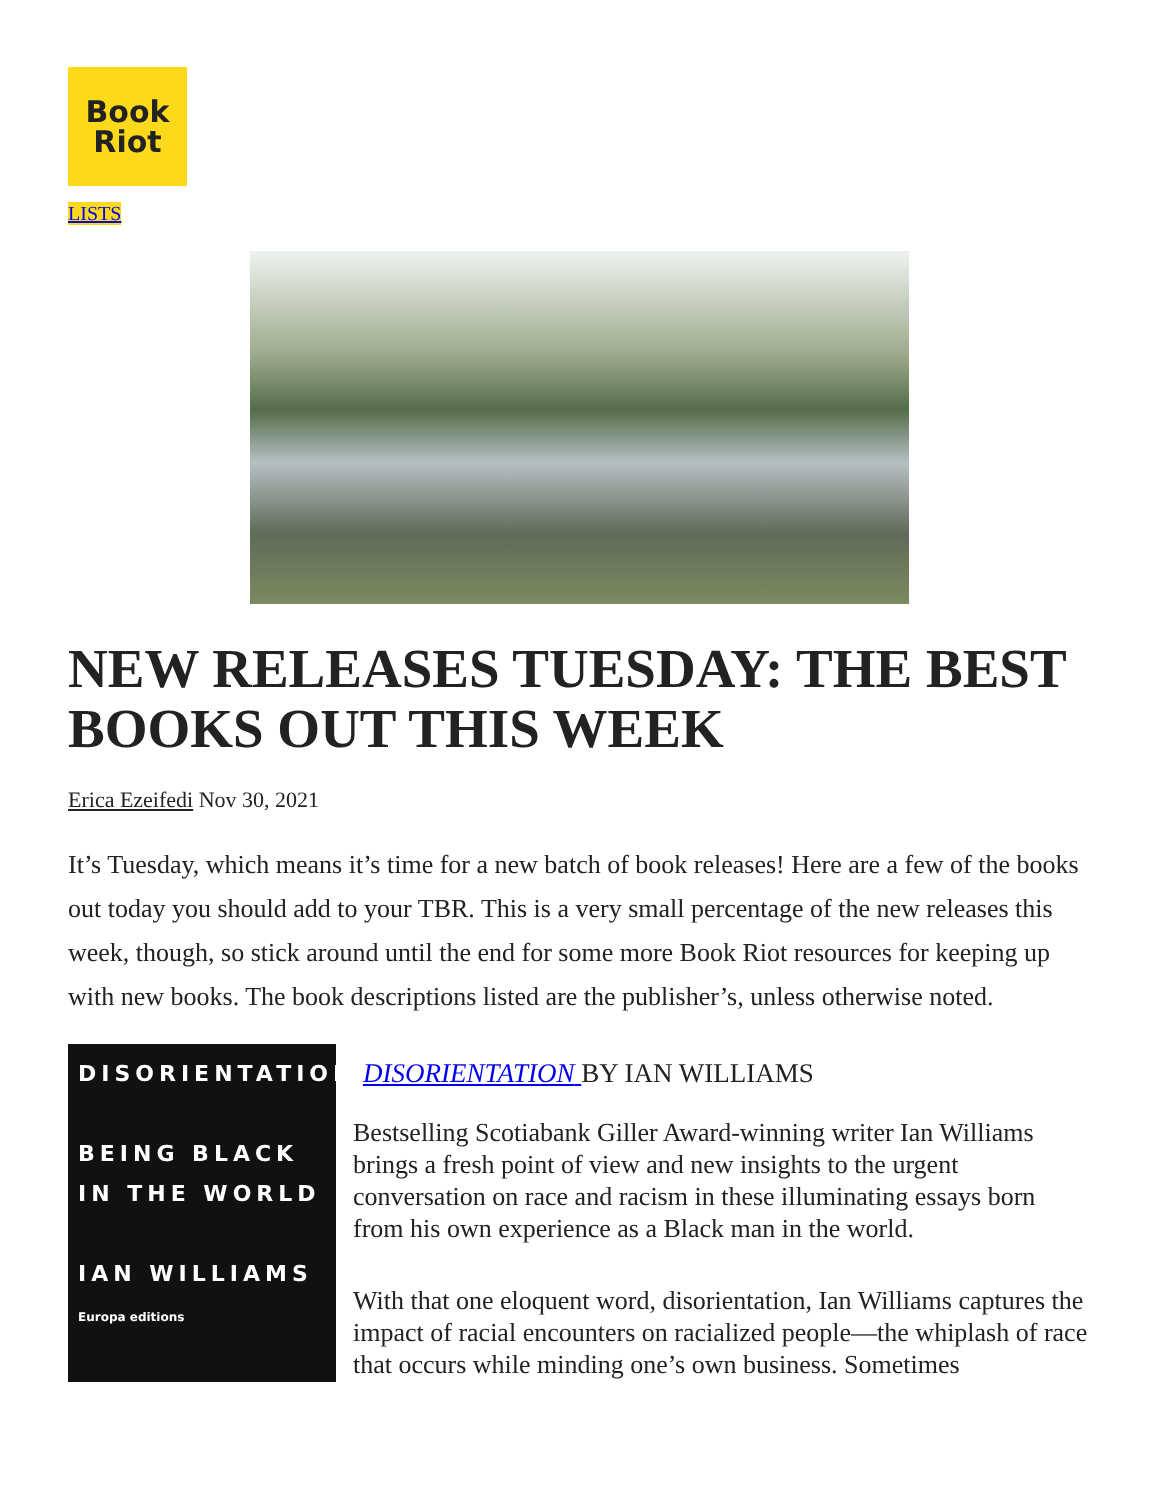Book
Riot
LISTS
NEW RELEASES TUESDAY: THE BEST BOOKS OUT THIS WEEK
Erica Ezeifedi Nov 30, 2021
It’s Tuesday, which means it’s time for a new batch of book releases! Here are a few of the books out today you should add to your TBR. This is a very small percentage of the new releases this week, though, so stick around until the end for some more Book Riot resources for keeping up with new books. The book descriptions listed are the publisher’s, unless otherwise noted.
DISORIENTATION
BEING BLACK IN THE WORLD
IAN WILLIAMS
Europa editions
DISORIENTATION BY IAN WILLIAMS
Bestselling Scotiabank Giller Award-winning writer Ian Williams brings a fresh point of view and new insights to the urgent conversation on race and racism in these illuminating essays born from his own experience as a Black man in the world.
With that one eloquent word, disorientation, Ian Williams captures the impact of racial encounters on racialized people—the whiplash of race that occurs while minding one’s own business. Sometimes